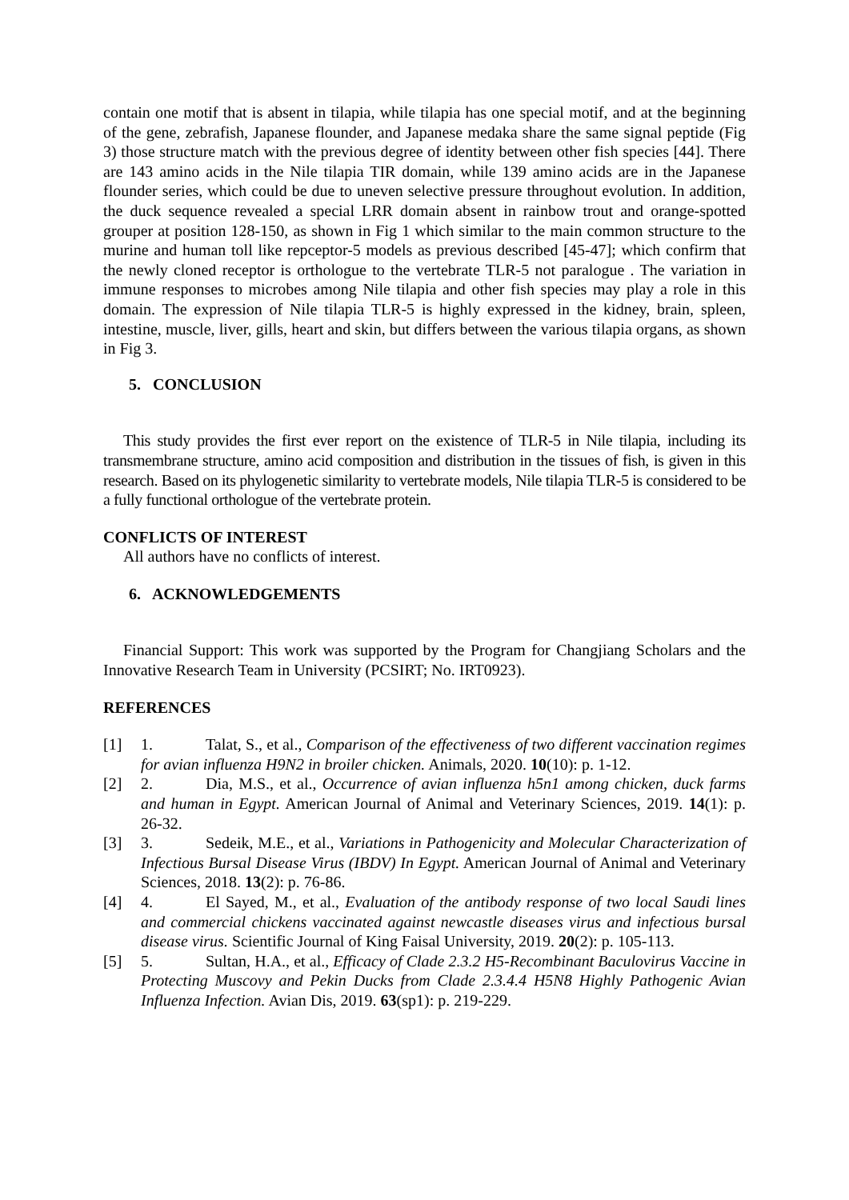contain one motif that is absent in tilapia, while tilapia has one special motif, and at the beginning of the gene, zebrafish, Japanese flounder, and Japanese medaka share the same signal peptide (Fig 3) those structure match with the previous degree of identity between other fish species [44]. There are 143 amino acids in the Nile tilapia TIR domain, while 139 amino acids are in the Japanese flounder series, which could be due to uneven selective pressure throughout evolution. In addition, the duck sequence revealed a special LRR domain absent in rainbow trout and orange-spotted grouper at position 128-150, as shown in Fig 1 which similar to the main common structure to the murine and human toll like repceptor-5 models as previous described [45-47]; which confirm that the newly cloned receptor is orthologue to the vertebrate TLR-5 not paralogue . The variation in immune responses to microbes among Nile tilapia and other fish species may play a role in this domain. The expression of Nile tilapia TLR-5 is highly expressed in the kidney, brain, spleen, intestine, muscle, liver, gills, heart and skin, but differs between the various tilapia organs, as shown in Fig 3.
5. CONCLUSION
This study provides the first ever report on the existence of TLR-5 in Nile tilapia, including its transmembrane structure, amino acid composition and distribution in the tissues of fish, is given in this research. Based on its phylogenetic similarity to vertebrate models, Nile tilapia TLR-5 is considered to be a fully functional orthologue of the vertebrate protein.
CONFLICTS OF INTEREST
All authors have no conflicts of interest.
6. ACKNOWLEDGEMENTS
Financial Support: This work was supported by the Program for Changjiang Scholars and the Innovative Research Team in University (PCSIRT; No. IRT0923).
REFERENCES
[1] 1. Talat, S., et al., Comparison of the effectiveness of two different vaccination regimes for avian influenza H9N2 in broiler chicken. Animals, 2020. 10(10): p. 1-12.
[2] 2. Dia, M.S., et al., Occurrence of avian influenza h5n1 among chicken, duck farms and human in Egypt. American Journal of Animal and Veterinary Sciences, 2019. 14(1): p. 26-32.
[3] 3. Sedeik, M.E., et al., Variations in Pathogenicity and Molecular Characterization of Infectious Bursal Disease Virus (IBDV) In Egypt. American Journal of Animal and Veterinary Sciences, 2018. 13(2): p. 76-86.
[4] 4. El Sayed, M., et al., Evaluation of the antibody response of two local Saudi lines and commercial chickens vaccinated against newcastle diseases virus and infectious bursal disease virus. Scientific Journal of King Faisal University, 2019. 20(2): p. 105-113.
[5] 5. Sultan, H.A., et al., Efficacy of Clade 2.3.2 H5-Recombinant Baculovirus Vaccine in Protecting Muscovy and Pekin Ducks from Clade 2.3.4.4 H5N8 Highly Pathogenic Avian Influenza Infection. Avian Dis, 2019. 63(sp1): p. 219-229.